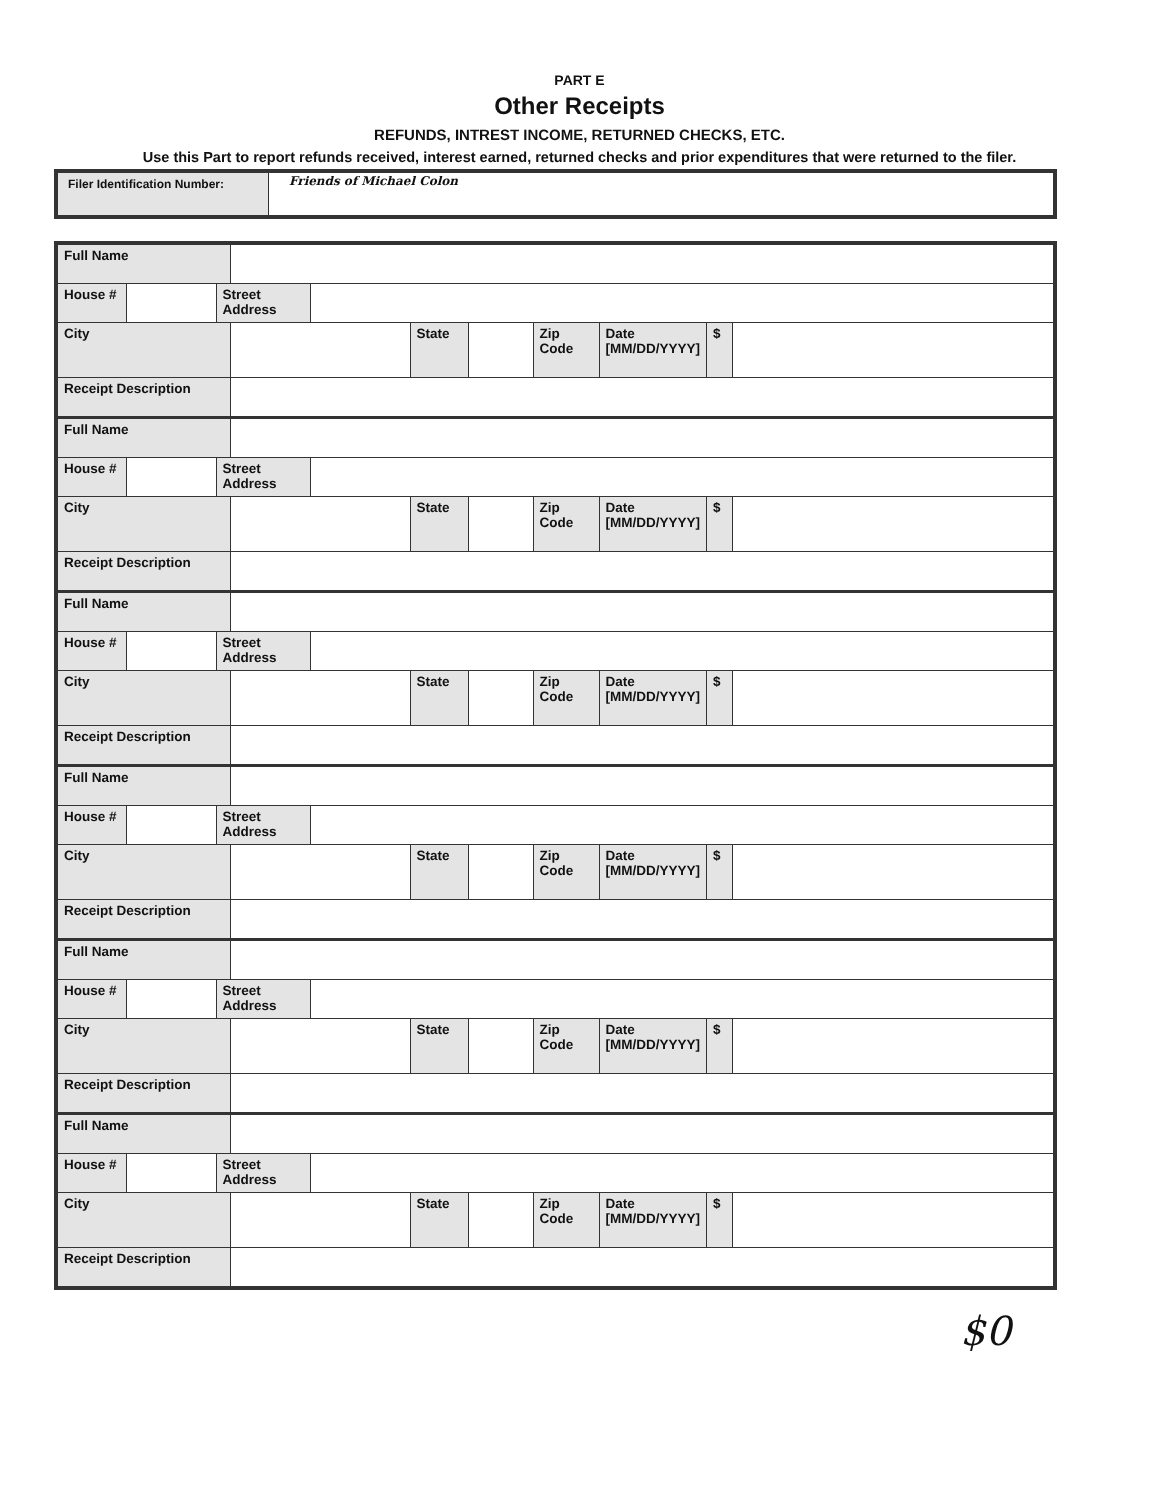PART E
Other Receipts
REFUNDS, INTREST INCOME, RETURNED CHECKS, ETC.
Use this Part to report refunds received, interest earned, returned checks and prior expenditures that were returned to the filer.
| Filer Identification Number: | Friends of Michael Colon |
| Full Name | | | | | | | | | | |
| House # | | Street Address | | | | | | | | |
| City | | | | | State | | Zip Code | Date [MM/DD/YYYY] | $ | |
| Receipt Description | | | | | | | | | | |
| Full Name | | | | | | | | | | |
| House # | | Street Address | | | | | | | | |
| City | | | | | State | | Zip Code | Date [MM/DD/YYYY] | $ | |
| Receipt Description | | | | | | | | | | |
| Full Name | | | | | | | | | | |
| House # | | Street Address | | | | | | | | |
| City | | | | | State | | Zip Code | Date [MM/DD/YYYY] | $ | |
| Receipt Description | | | | | | | | | | |
| Full Name | | | | | | | | | | |
| House # | | Street Address | | | | | | | | |
| City | | | | | State | | Zip Code | Date [MM/DD/YYYY] | $ | |
| Receipt Description | | | | | | | | | | |
| Full Name | | | | | | | | | | |
| House # | | Street Address | | | | | | | | |
| City | | | | | State | | Zip Code | Date [MM/DD/YYYY] | $ | |
| Receipt Description | | | | | | | | | | |
| Full Name | | | | | | | | | | |
| House # | | Street Address | | | | | | | | |
| City | | | | | State | | Zip Code | Date [MM/DD/YYYY] | $ | |
| Receipt Description | | | | | | | | | | |
$0